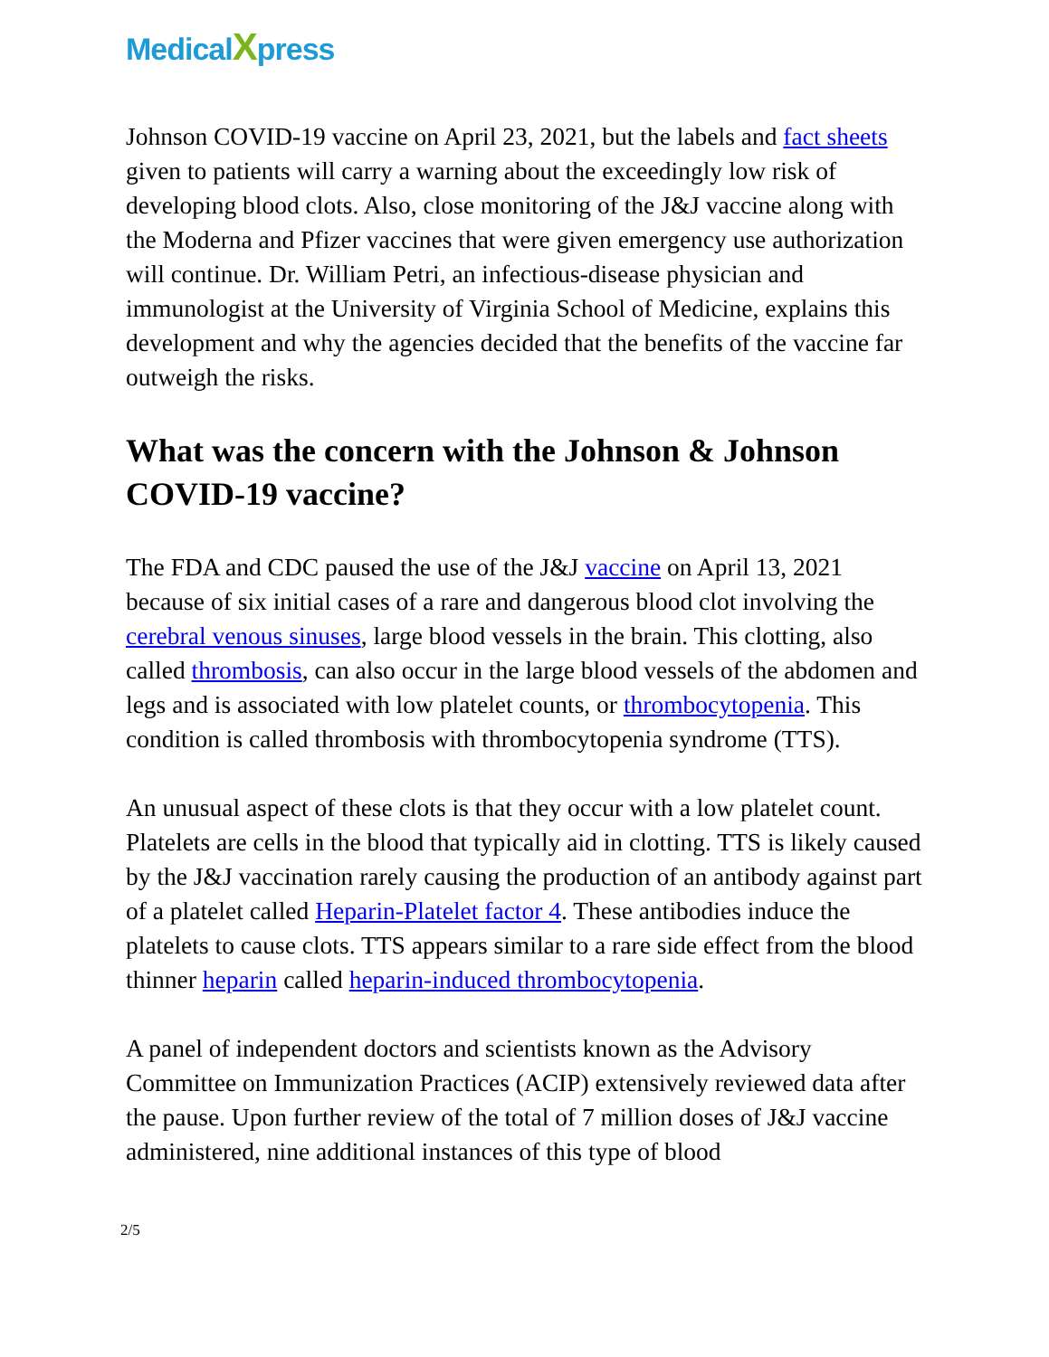MedicalXpress
Johnson COVID-19 vaccine on April 23, 2021, but the labels and fact sheets given to patients will carry a warning about the exceedingly low risk of developing blood clots. Also, close monitoring of the J&J vaccine along with the Moderna and Pfizer vaccines that were given emergency use authorization will continue. Dr. William Petri, an infectious-disease physician and immunologist at the University of Virginia School of Medicine, explains this development and why the agencies decided that the benefits of the vaccine far outweigh the risks.
What was the concern with the Johnson & Johnson COVID-19 vaccine?
The FDA and CDC paused the use of the J&J vaccine on April 13, 2021 because of six initial cases of a rare and dangerous blood clot involving the cerebral venous sinuses, large blood vessels in the brain. This clotting, also called thrombosis, can also occur in the large blood vessels of the abdomen and legs and is associated with low platelet counts, or thrombocytopenia. This condition is called thrombosis with thrombocytopenia syndrome (TTS).
An unusual aspect of these clots is that they occur with a low platelet count. Platelets are cells in the blood that typically aid in clotting. TTS is likely caused by the J&J vaccination rarely causing the production of an antibody against part of a platelet called Heparin-Platelet factor 4. These antibodies induce the platelets to cause clots. TTS appears similar to a rare side effect from the blood thinner heparin called heparin-induced thrombocytopenia.
A panel of independent doctors and scientists known as the Advisory Committee on Immunization Practices (ACIP) extensively reviewed data after the pause. Upon further review of the total of 7 million doses of J&J vaccine administered, nine additional instances of this type of blood
2/5